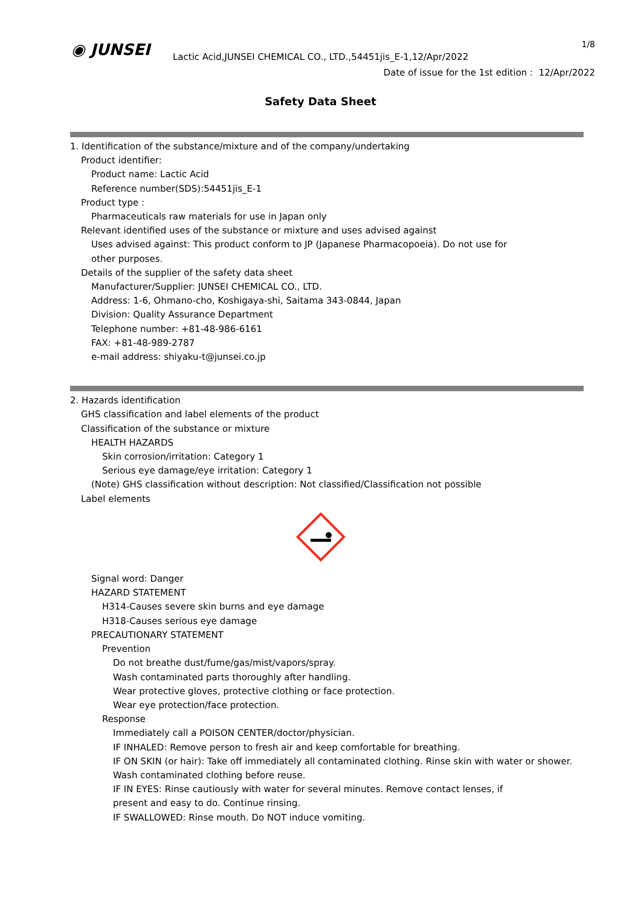◉ JUNSEI
1/8
Lactic Acid,JUNSEI CHEMICAL CO., LTD.,54451jis_E-1,12/Apr/2022
Date of issue for the 1st edition : 12/Apr/2022
Safety Data Sheet
1. Identification of the substance/mixture and of the company/undertaking
Product identifier:
Product name: Lactic Acid
Reference number(SDS):54451jis_E-1
Product type :
Pharmaceuticals raw materials for use in Japan only
Relevant identified uses of the substance or mixture and uses advised against
Uses advised against: This product conform to JP (Japanese Pharmacopoeia). Do not use for
other purposes.
Details of the supplier of the safety data sheet
Manufacturer/Supplier: JUNSEI CHEMICAL CO., LTD.
Address: 1-6, Ohmano-cho, Koshigaya-shi, Saitama 343-0844, Japan
Division: Quality Assurance Department
Telephone number: +81-48-986-6161
FAX: +81-48-989-2787
e-mail address: shiyaku-t@junsei.co.jp
2. Hazards identification
GHS classification and label elements of the product
Classification of the substance or mixture
HEALTH HAZARDS
Skin corrosion/irritation: Category 1
Serious eye damage/eye irritation: Category 1
(Note) GHS classification without description: Not classified/Classification not possible
Label elements
Signal word: Danger
HAZARD STATEMENT
H314-Causes severe skin burns and eye damage
H318-Causes serious eye damage
PRECAUTIONARY STATEMENT
Prevention
Do not breathe dust/fume/gas/mist/vapors/spray.
Wash contaminated parts thoroughly after handling.
Wear protective gloves, protective clothing or face protection.
Wear eye protection/face protection.
Response
Immediately call a POISON CENTER/doctor/physician.
IF INHALED: Remove person to fresh air and keep comfortable for breathing.
IF ON SKIN (or hair): Take off immediately all contaminated clothing. Rinse skin with water or shower.
Wash contaminated clothing before reuse.
IF IN EYES: Rinse cautiously with water for several minutes. Remove contact lenses, if
present and easy to do. Continue rinsing.
IF SWALLOWED: Rinse mouth. Do NOT induce vomiting.